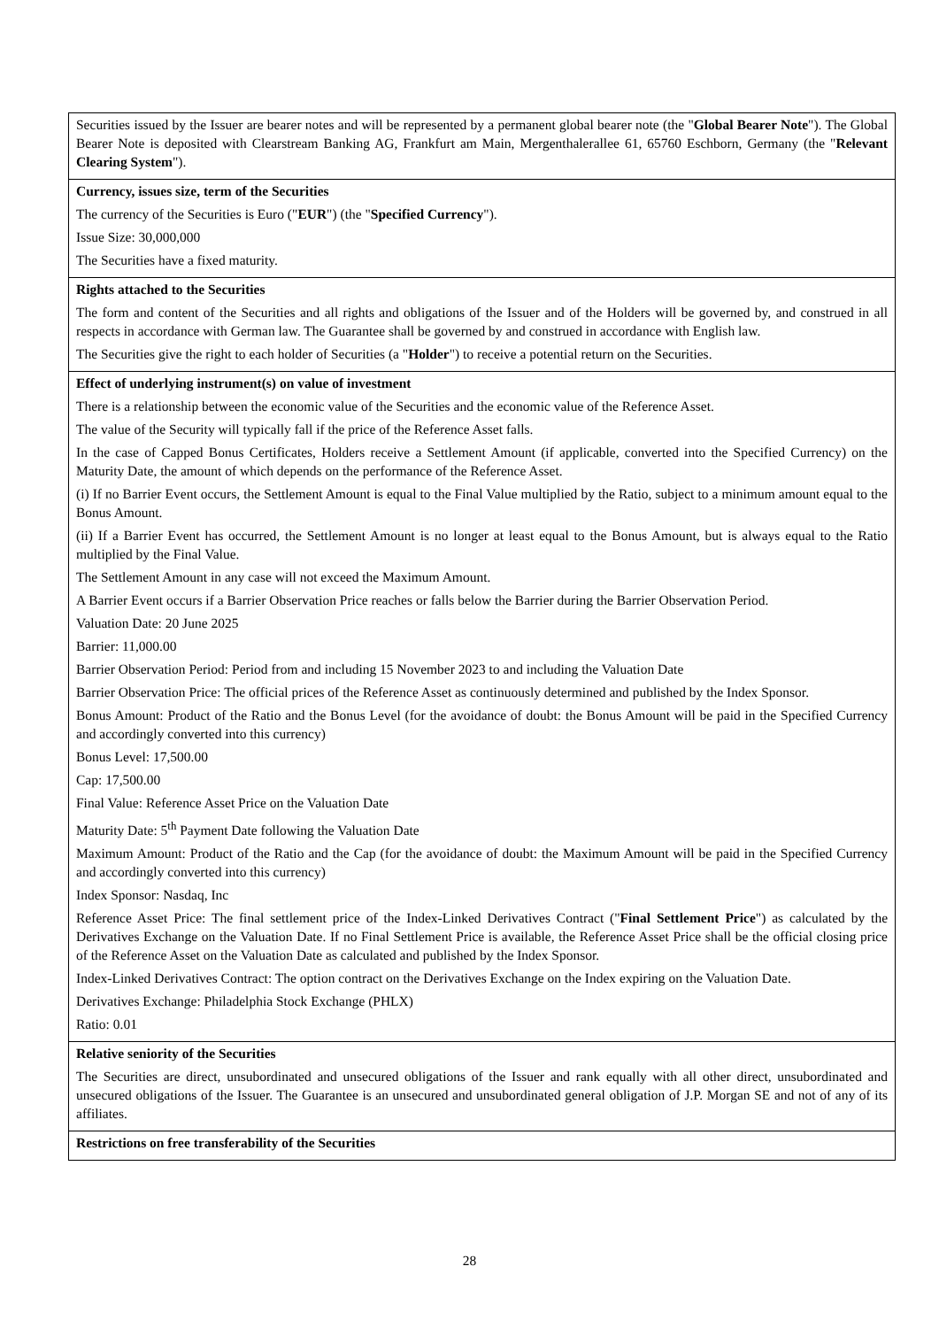Securities issued by the Issuer are bearer notes and will be represented by a permanent global bearer note (the "Global Bearer Note"). The Global Bearer Note is deposited with Clearstream Banking AG, Frankfurt am Main, Mergenthalerallee 61, 65760 Eschborn, Germany (the "Relevant Clearing System").
Currency, issues size, term of the Securities
The currency of the Securities is Euro ("EUR") (the "Specified Currency").
Issue Size: 30,000,000
The Securities have a fixed maturity.
Rights attached to the Securities
The form and content of the Securities and all rights and obligations of the Issuer and of the Holders will be governed by, and construed in all respects in accordance with German law. The Guarantee shall be governed by and construed in accordance with English law.
The Securities give the right to each holder of Securities (a "Holder") to receive a potential return on the Securities.
Effect of underlying instrument(s) on value of investment
There is a relationship between the economic value of the Securities and the economic value of the Reference Asset.
The value of the Security will typically fall if the price of the Reference Asset falls.
In the case of Capped Bonus Certificates, Holders receive a Settlement Amount (if applicable, converted into the Specified Currency) on the Maturity Date, the amount of which depends on the performance of the Reference Asset.
(i) If no Barrier Event occurs, the Settlement Amount is equal to the Final Value multiplied by the Ratio, subject to a minimum amount equal to the Bonus Amount.
(ii) If a Barrier Event has occurred, the Settlement Amount is no longer at least equal to the Bonus Amount, but is always equal to the Ratio multiplied by the Final Value.
The Settlement Amount in any case will not exceed the Maximum Amount.
A Barrier Event occurs if a Barrier Observation Price reaches or falls below the Barrier during the Barrier Observation Period.
Valuation Date: 20 June 2025
Barrier: 11,000.00
Barrier Observation Period: Period from and including 15 November 2023 to and including the Valuation Date
Barrier Observation Price: The official prices of the Reference Asset as continuously determined and published by the Index Sponsor.
Bonus Amount: Product of the Ratio and the Bonus Level (for the avoidance of doubt: the Bonus Amount will be paid in the Specified Currency and accordingly converted into this currency)
Bonus Level: 17,500.00
Cap: 17,500.00
Final Value: Reference Asset Price on the Valuation Date
Maturity Date: 5<sup>th</sup> Payment Date following the Valuation Date
Maximum Amount: Product of the Ratio and the Cap (for the avoidance of doubt: the Maximum Amount will be paid in the Specified Currency and accordingly converted into this currency)
Index Sponsor: Nasdaq, Inc
Reference Asset Price: The final settlement price of the Index-Linked Derivatives Contract ("Final Settlement Price") as calculated by the Derivatives Exchange on the Valuation Date. If no Final Settlement Price is available, the Reference Asset Price shall be the official closing price of the Reference Asset on the Valuation Date as calculated and published by the Index Sponsor.
Index-Linked Derivatives Contract: The option contract on the Derivatives Exchange on the Index expiring on the Valuation Date.
Derivatives Exchange: Philadelphia Stock Exchange (PHLX)
Ratio: 0.01
Relative seniority of the Securities
The Securities are direct, unsubordinated and unsecured obligations of the Issuer and rank equally with all other direct, unsubordinated and unsecured obligations of the Issuer. The Guarantee is an unsecured and unsubordinated general obligation of J.P. Morgan SE and not of any of its affiliates.
Restrictions on free transferability of the Securities
28